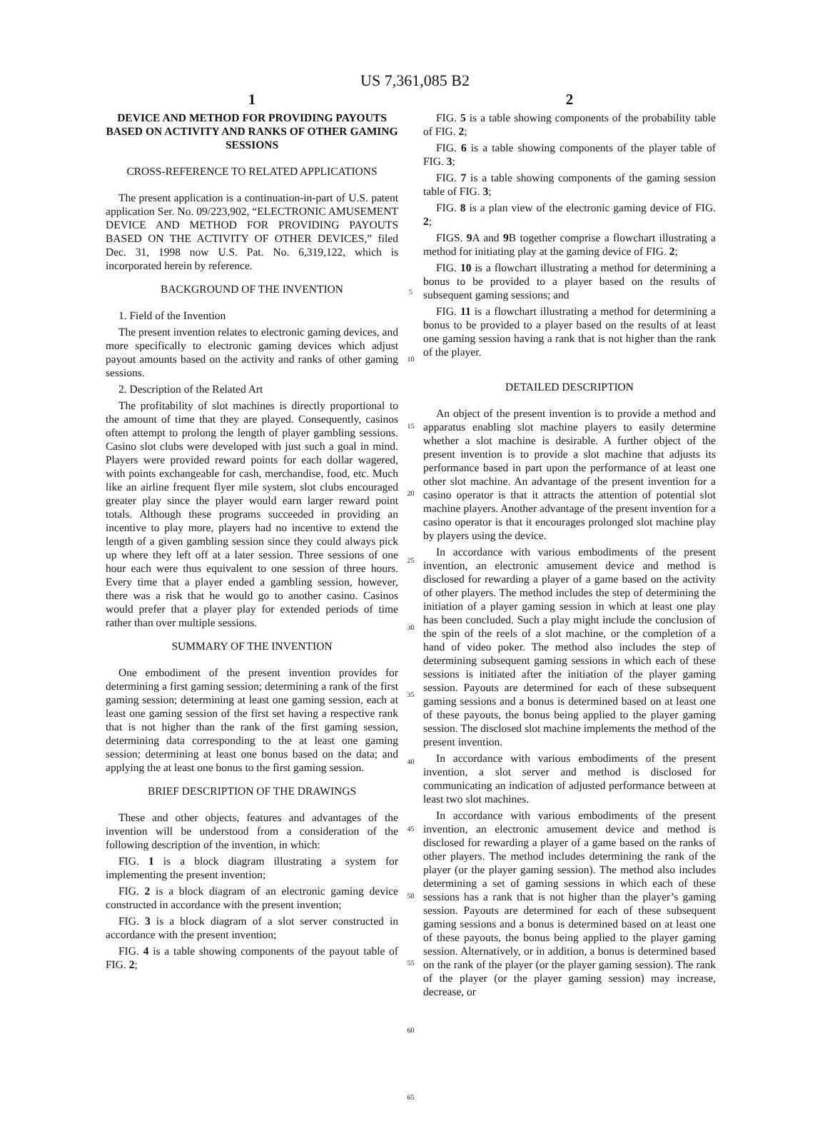US 7,361,085 B2
1
DEVICE AND METHOD FOR PROVIDING PAYOUTS BASED ON ACTIVITY AND RANKS OF OTHER GAMING SESSIONS
CROSS-REFERENCE TO RELATED APPLICATIONS
The present application is a continuation-in-part of U.S. patent application Ser. No. 09/223,902, “ELECTRONIC AMUSEMENT DEVICE AND METHOD FOR PROVIDING PAYOUTS BASED ON THE ACTIVITY OF OTHER DEVICES,” filed Dec. 31, 1998 now U.S. Pat. No. 6,319,122, which is incorporated herein by reference.
BACKGROUND OF THE INVENTION
1. Field of the Invention
The present invention relates to electronic gaming devices, and more specifically to electronic gaming devices which adjust payout amounts based on the activity and ranks of other gaming sessions.
2. Description of the Related Art
The profitability of slot machines is directly proportional to the amount of time that they are played. Consequently, casinos often attempt to prolong the length of player gambling sessions. Casino slot clubs were developed with just such a goal in mind. Players were provided reward points for each dollar wagered, with points exchangeable for cash, merchandise, food, etc. Much like an airline frequent flyer mile system, slot clubs encouraged greater play since the player would earn larger reward point totals. Although these programs succeeded in providing an incentive to play more, players had no incentive to extend the length of a given gambling session since they could always pick up where they left off at a later session. Three sessions of one hour each were thus equivalent to one session of three hours. Every time that a player ended a gambling session, however, there was a risk that he would go to another casino. Casinos would prefer that a player play for extended periods of time rather than over multiple sessions.
SUMMARY OF THE INVENTION
One embodiment of the present invention provides for determining a first gaming session; determining a rank of the first gaming session; determining at least one gaming session, each at least one gaming session of the first set having a respective rank that is not higher than the rank of the first gaming session, determining data corresponding to the at least one gaming session; determining at least one bonus based on the data; and applying the at least one bonus to the first gaming session.
BRIEF DESCRIPTION OF THE DRAWINGS
These and other objects, features and advantages of the invention will be understood from a consideration of the following description of the invention, in which:
FIG. 1 is a block diagram illustrating a system for implementing the present invention;
FIG. 2 is a block diagram of an electronic gaming device constructed in accordance with the present invention;
FIG. 3 is a block diagram of a slot server constructed in accordance with the present invention;
FIG. 4 is a table showing components of the payout table of FIG. 2;
5
10
15
20
25
30
35
40
45
50
55
60
65
2
FIG. 5 is a table showing components of the probability table of FIG. 2;
FIG. 6 is a table showing components of the player table of FIG. 3;
FIG. 7 is a table showing components of the gaming session table of FIG. 3;
FIG. 8 is a plan view of the electronic gaming device of FIG. 2;
FIGS. 9 A and 9 B together comprise a flowchart illustrating a method for initiating play at the gaming device of FIG. 2;
FIG. 10 is a flowchart illustrating a method for determining a bonus to be provided to a player based on the results of subsequent gaming sessions; and
FIG. 11 is a flowchart illustrating a method for determining a bonus to be provided to a player based on the results of at least one gaming session having a rank that is not higher than the rank of the player.
DETAILED DESCRIPTION
An object of the present invention is to provide a method and apparatus enabling slot machine players to easily determine whether a slot machine is desirable. A further object of the present invention is to provide a slot machine that adjusts its performance based in part upon the performance of at least one other slot machine. An advantage of the present invention for a casino operator is that it attracts the attention of potential slot machine players. Another advantage of the present invention for a casino operator is that it encourages prolonged slot machine play by players using the device.
In accordance with various embodiments of the present invention, an electronic amusement device and method is disclosed for rewarding a player of a game based on the activity of other players. The method includes the step of determining the initiation of a player gaming session in which at least one play has been concluded. Such a play might include the conclusion of the spin of the reels of a slot machine, or the completion of a hand of video poker. The method also includes the step of determining subsequent gaming sessions in which each of these sessions is initiated after the initiation of the player gaming session. Payouts are determined for each of these subsequent gaming sessions and a bonus is determined based on at least one of these payouts, the bonus being applied to the player gaming session. The disclosed slot machine implements the method of the present invention.
In accordance with various embodiments of the present invention, a slot server and method is disclosed for communicating an indication of adjusted performance between at least two slot machines.
In accordance with various embodiments of the present invention, an electronic amusement device and method is disclosed for rewarding a player of a game based on the ranks of other players. The method includes determining the rank of the player (or the player gaming session). The method also includes determining a set of gaming sessions in which each of these sessions has a rank that is not higher than the player’s gaming session. Payouts are determined for each of these subsequent gaming sessions and a bonus is determined based on at least one of these payouts, the bonus being applied to the player gaming session. Alternatively, or in addition, a bonus is determined based on the rank of the player (or the player gaming session). The rank of the player (or the player gaming session) may increase, decrease, or